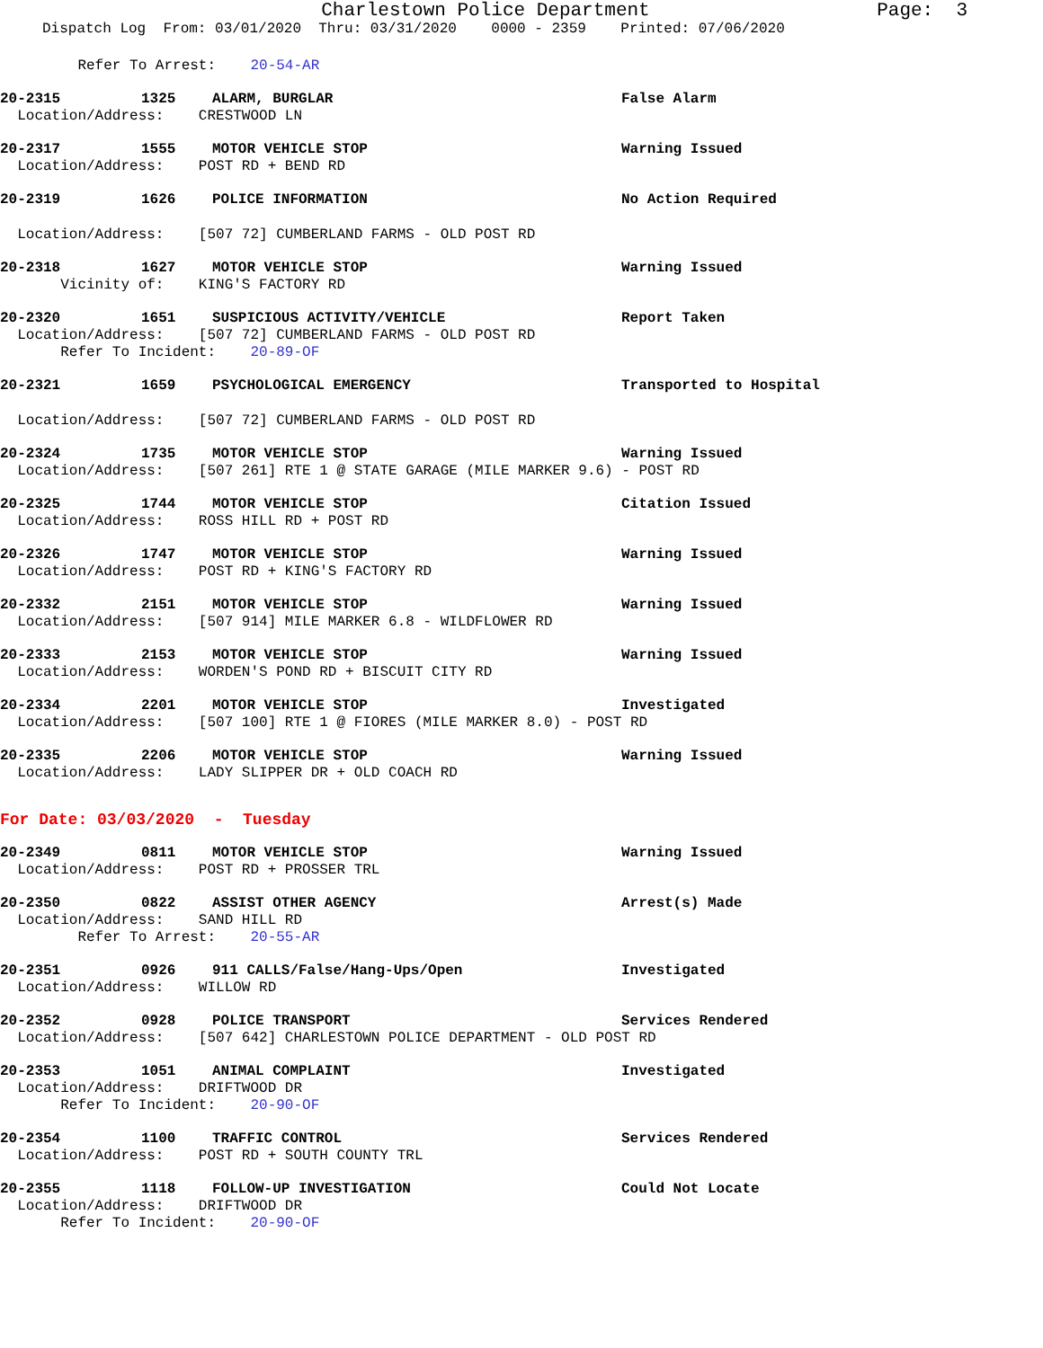Charlestown Police Department
Page: 3
Dispatch Log From: 03/01/2020 Thru: 03/31/2020 0000 - 2359 Printed: 07/06/2020
Refer To Arrest: 20-54-AR
20-2315 1325 ALARM, BURGLAR False Alarm
Location/Address: CRESTWOOD LN
20-2317 1555 MOTOR VEHICLE STOP Warning Issued
Location/Address: POST RD + BEND RD
20-2319 1626 POLICE INFORMATION No Action Required
Location/Address: [507 72] CUMBERLAND FARMS - OLD POST RD
20-2318 1627 MOTOR VEHICLE STOP Warning Issued
Vicinity of: KING'S FACTORY RD
20-2320 1651 SUSPICIOUS ACTIVITY/VEHICLE Report Taken
Location/Address: [507 72] CUMBERLAND FARMS - OLD POST RD Refer To Incident: 20-89-OF
20-2321 1659 PSYCHOLOGICAL EMERGENCY Transported to Hospital
Location/Address: [507 72] CUMBERLAND FARMS - OLD POST RD
20-2324 1735 MOTOR VEHICLE STOP Warning Issued
Location/Address: [507 261] RTE 1 @ STATE GARAGE (MILE MARKER 9.6) - POST RD
20-2325 1744 MOTOR VEHICLE STOP Citation Issued
Location/Address: ROSS HILL RD + POST RD
20-2326 1747 MOTOR VEHICLE STOP Warning Issued
Location/Address: POST RD + KING'S FACTORY RD
20-2332 2151 MOTOR VEHICLE STOP Warning Issued
Location/Address: [507 914] MILE MARKER 6.8 - WILDFLOWER RD
20-2333 2153 MOTOR VEHICLE STOP Warning Issued
Location/Address: WORDEN'S POND RD + BISCUIT CITY RD
20-2334 2201 MOTOR VEHICLE STOP Investigated
Location/Address: [507 100] RTE 1 @ FIORES (MILE MARKER 8.0) - POST RD
20-2335 2206 MOTOR VEHICLE STOP Warning Issued
Location/Address: LADY SLIPPER DR + OLD COACH RD
For Date: 03/03/2020 - Tuesday
20-2349 0811 MOTOR VEHICLE STOP Warning Issued
Location/Address: POST RD + PROSSER TRL
20-2350 0822 ASSIST OTHER AGENCY Arrest(s) Made
Location/Address: SAND HILL RD Refer To Arrest: 20-55-AR
20-2351 0926 911 CALLS/False/Hang-Ups/Open Investigated
Location/Address: WILLOW RD
20-2352 0928 POLICE TRANSPORT Services Rendered
Location/Address: [507 642] CHARLESTOWN POLICE DEPARTMENT - OLD POST RD
20-2353 1051 ANIMAL COMPLAINT Investigated
Location/Address: DRIFTWOOD DR Refer To Incident: 20-90-OF
20-2354 1100 TRAFFIC CONTROL Services Rendered
Location/Address: POST RD + SOUTH COUNTY TRL
20-2355 1118 FOLLOW-UP INVESTIGATION Could Not Locate
Location/Address: DRIFTWOOD DR Refer To Incident: 20-90-OF